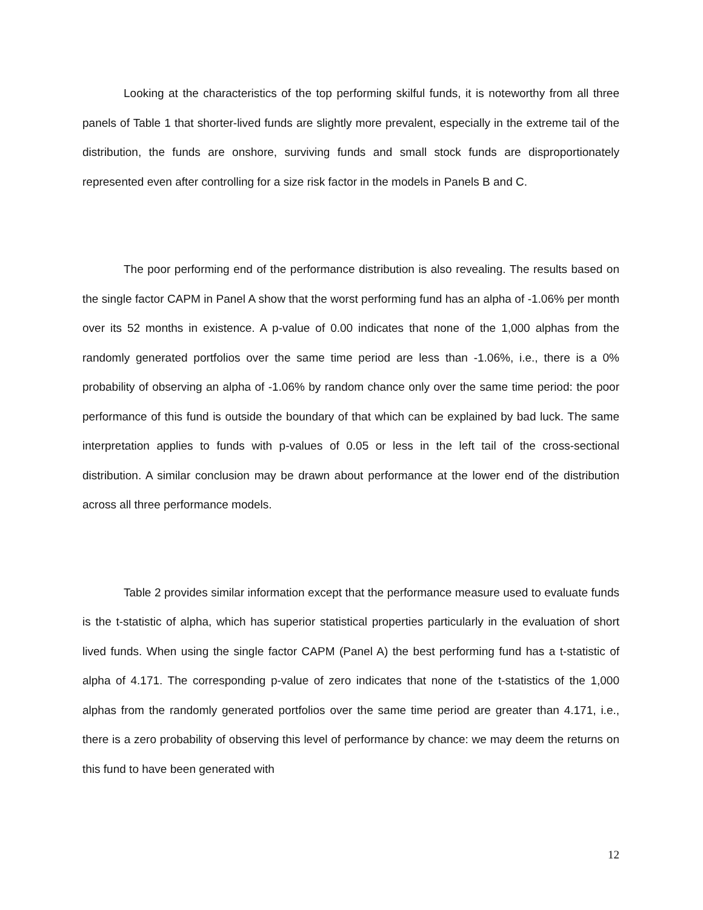Looking at the characteristics of the top performing skilful funds, it is noteworthy from all three panels of Table 1 that shorter-lived funds are slightly more prevalent, especially in the extreme tail of the distribution, the funds are onshore, surviving funds and small stock funds are disproportionately represented even after controlling for a size risk factor in the models in Panels B and C.
The poor performing end of the performance distribution is also revealing. The results based on the single factor CAPM in Panel A show that the worst performing fund has an alpha of -1.06% per month over its 52 months in existence. A p-value of 0.00 indicates that none of the 1,000 alphas from the randomly generated portfolios over the same time period are less than -1.06%, i.e., there is a 0% probability of observing an alpha of -1.06% by random chance only over the same time period: the poor performance of this fund is outside the boundary of that which can be explained by bad luck. The same interpretation applies to funds with p-values of 0.05 or less in the left tail of the cross-sectional distribution. A similar conclusion may be drawn about performance at the lower end of the distribution across all three performance models.
Table 2 provides similar information except that the performance measure used to evaluate funds is the t-statistic of alpha, which has superior statistical properties particularly in the evaluation of short lived funds. When using the single factor CAPM (Panel A) the best performing fund has a t-statistic of alpha of 4.171. The corresponding p-value of zero indicates that none of the t-statistics of the 1,000 alphas from the randomly generated portfolios over the same time period are greater than 4.171, i.e., there is a zero probability of observing this level of performance by chance: we may deem the returns on this fund to have been generated with
12